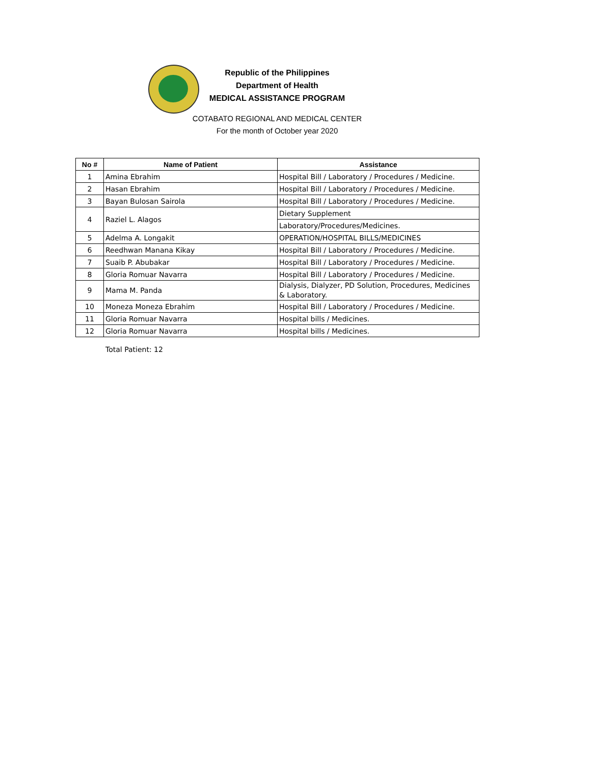Republic of the Philippines
Department of Health
MEDICAL ASSISTANCE PROGRAM
COTABATO REGIONAL AND MEDICAL CENTER
For the month of October year 2020
| No # | Name of Patient | Assistance |
| --- | --- | --- |
| 1 | Amina Ebrahim | Hospital Bill / Laboratory / Procedures / Medicine. |
| 2 | Hasan Ebrahim | Hospital Bill / Laboratory / Procedures / Medicine. |
| 3 | Bayan Bulosan Sairola | Hospital Bill / Laboratory / Procedures / Medicine. |
| 4 | Raziel L. Alagos | Dietary Supplement |
| | | Laboratory/Procedures/Medicines. |
| 5 | Adelma A. Longakit | OPERATION/HOSPITAL BILLS/MEDICINES |
| 6 | Reedhwan Manana Kikay | Hospital Bill / Laboratory / Procedures / Medicine. |
| 7 | Suaib P. Abubakar | Hospital Bill / Laboratory / Procedures / Medicine. |
| 8 | Gloria Romuar Navarra | Hospital Bill / Laboratory / Procedures / Medicine. |
| 9 | Mama M. Panda | Dialysis, Dialyzer, PD Solution, Procedures, Medicines & Laboratory. |
| 10 | Moneza Moneza Ebrahim | Hospital Bill / Laboratory / Procedures / Medicine. |
| 11 | Gloria Romuar Navarra | Hospital bills / Medicines. |
| 12 | Gloria Romuar Navarra | Hospital bills / Medicines. |
Total Patient: 12